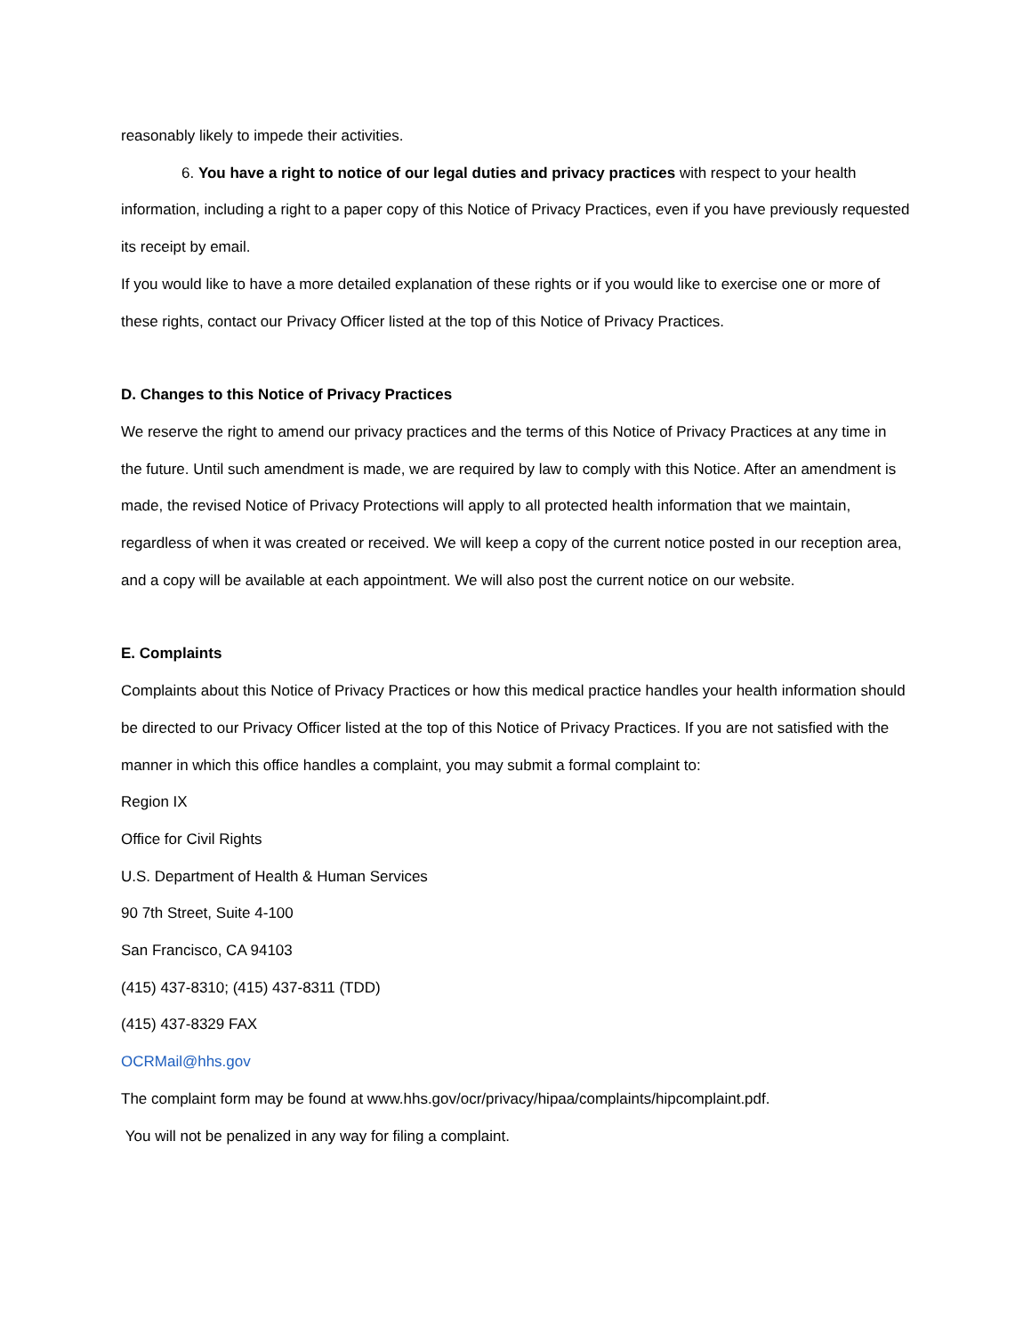reasonably likely to impede their activities.
6. You have a right to notice of our legal duties and privacy practices with respect to your health information, including a right to a paper copy of this Notice of Privacy Practices, even if you have previously requested its receipt by email.
If you would like to have a more detailed explanation of these rights or if you would like to exercise one or more of these rights, contact our Privacy Officer listed at the top of this Notice of Privacy Practices.
D. Changes to this Notice of Privacy Practices
We reserve the right to amend our privacy practices and the terms of this Notice of Privacy Practices at any time in the future. Until such amendment is made, we are required by law to comply with this Notice. After an amendment is made, the revised Notice of Privacy Protections will apply to all protected health information that we maintain, regardless of when it was created or received. We will keep a copy of the current notice posted in our reception area, and a copy will be available at each appointment. We will also post the current notice on our website.
E. Complaints
Complaints about this Notice of Privacy Practices or how this medical practice handles your health information should be directed to our Privacy Officer listed at the top of this Notice of Privacy Practices. If you are not satisfied with the manner in which this office handles a complaint, you may submit a formal complaint to:
Region IX
Office for Civil Rights
U.S. Department of Health & Human Services
90 7th Street, Suite 4-100
San Francisco, CA 94103
(415) 437-8310; (415) 437-8311 (TDD)
(415) 437-8329 FAX
OCRMail@hhs.gov
The complaint form may be found at www.hhs.gov/ocr/privacy/hipaa/complaints/hipcomplaint.pdf.
You will not be penalized in any way for filing a complaint.